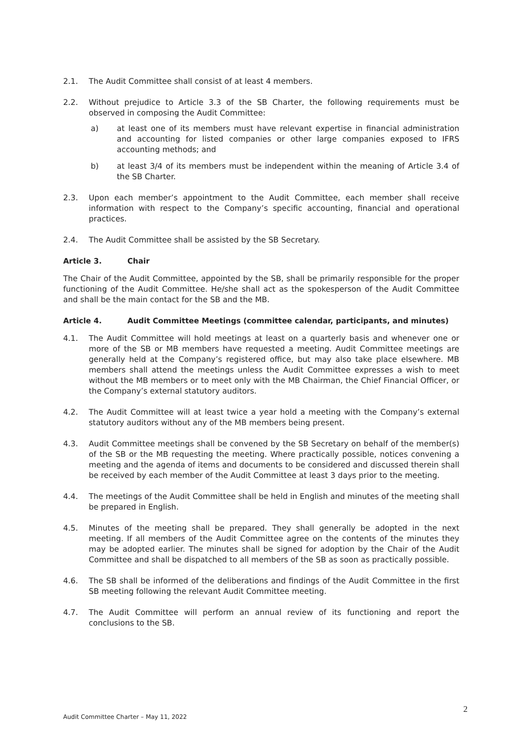2.1. The Audit Committee shall consist of at least 4 members.
2.2. Without prejudice to Article 3.3 of the SB Charter, the following requirements must be observed in composing the Audit Committee:
a) at least one of its members must have relevant expertise in financial administration and accounting for listed companies or other large companies exposed to IFRS accounting methods; and
b) at least 3/4 of its members must be independent within the meaning of Article 3.4 of the SB Charter.
2.3. Upon each member’s appointment to the Audit Committee, each member shall receive information with respect to the Company’s specific accounting, financial and operational practices.
2.4. The Audit Committee shall be assisted by the SB Secretary.
Article 3. Chair
The Chair of the Audit Committee, appointed by the SB, shall be primarily responsible for the proper functioning of the Audit Committee. He/she shall act as the spokesperson of the Audit Committee and shall be the main contact for the SB and the MB.
Article 4. Audit Committee Meetings (committee calendar, participants, and minutes)
4.1. The Audit Committee will hold meetings at least on a quarterly basis and whenever one or more of the SB or MB members have requested a meeting. Audit Committee meetings are generally held at the Company’s registered office, but may also take place elsewhere. MB members shall attend the meetings unless the Audit Committee expresses a wish to meet without the MB members or to meet only with the MB Chairman, the Chief Financial Officer, or the Company’s external statutory auditors.
4.2. The Audit Committee will at least twice a year hold a meeting with the Company’s external statutory auditors without any of the MB members being present.
4.3. Audit Committee meetings shall be convened by the SB Secretary on behalf of the member(s) of the SB or the MB requesting the meeting. Where practically possible, notices convening a meeting and the agenda of items and documents to be considered and discussed therein shall be received by each member of the Audit Committee at least 3 days prior to the meeting.
4.4. The meetings of the Audit Committee shall be held in English and minutes of the meeting shall be prepared in English.
4.5. Minutes of the meeting shall be prepared. They shall generally be adopted in the next meeting. If all members of the Audit Committee agree on the contents of the minutes they may be adopted earlier. The minutes shall be signed for adoption by the Chair of the Audit Committee and shall be dispatched to all members of the SB as soon as practically possible.
4.6. The SB shall be informed of the deliberations and findings of the Audit Committee in the first SB meeting following the relevant Audit Committee meeting.
4.7. The Audit Committee will perform an annual review of its functioning and report the conclusions to the SB.
2
Audit Committee Charter – May 11, 2022